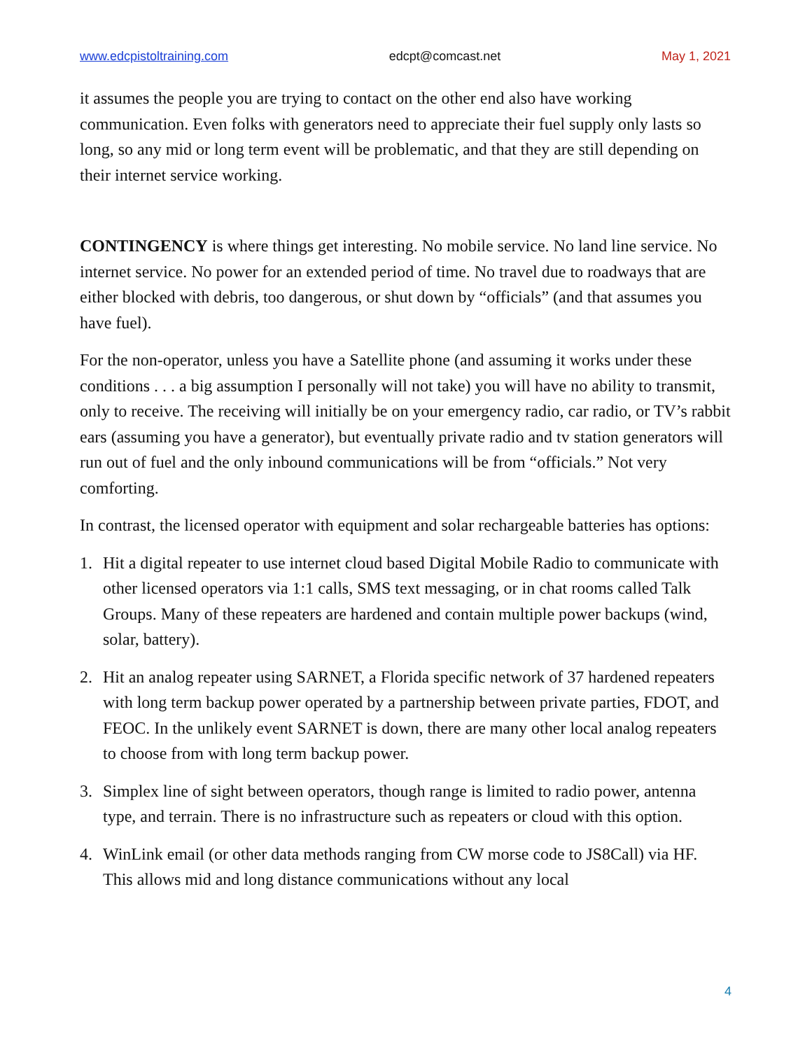www.edcpistoltraining.com edcpt@comcast.net May 1, 2021
it assumes the people you are trying to contact on the other end also have working communication. Even folks with generators need to appreciate their fuel supply only lasts so long, so any mid or long term event will be problematic, and that they are still depending on their internet service working.
CONTINGENCY is where things get interesting. No mobile service. No land line service. No internet service. No power for an extended period of time. No travel due to roadways that are either blocked with debris, too dangerous, or shut down by “officials” (and that assumes you have fuel).
For the non-operator, unless you have a Satellite phone (and assuming it works under these conditions . . . a big assumption I personally will not take) you will have no ability to transmit, only to receive. The receiving will initially be on your emergency radio, car radio, or TV’s rabbit ears (assuming you have a generator), but eventually private radio and tv station generators will run out of fuel and the only inbound communications will be from “officials.” Not very comforting.
In contrast, the licensed operator with equipment and solar rechargeable batteries has options:
1. Hit a digital repeater to use internet cloud based Digital Mobile Radio to communicate with other licensed operators via 1:1 calls, SMS text messaging, or in chat rooms called Talk Groups. Many of these repeaters are hardened and contain multiple power backups (wind, solar, battery).
2. Hit an analog repeater using SARNET, a Florida specific network of 37 hardened repeaters with long term backup power operated by a partnership between private parties, FDOT, and FEOC. In the unlikely event SARNET is down, there are many other local analog repeaters to choose from with long term backup power.
3. Simplex line of sight between operators, though range is limited to radio power, antenna type, and terrain. There is no infrastructure such as repeaters or cloud with this option.
4. WinLink email (or other data methods ranging from CW morse code to JS8Call) via HF. This allows mid and long distance communications without any local
4